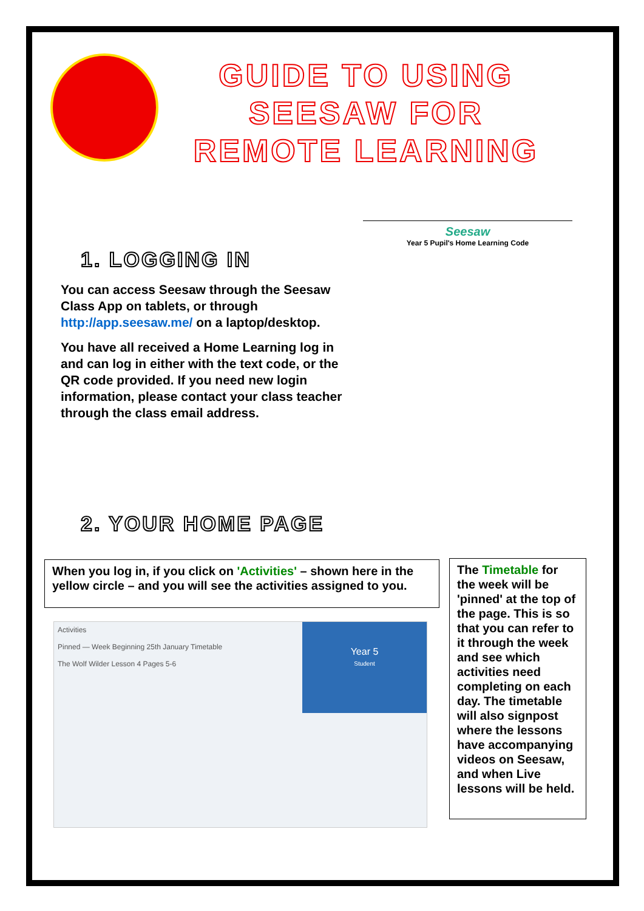GUIDE TO USING SEESAW FOR REMOTE LEARNING
1. LOGGING IN
You can access Seesaw through the Seesaw Class App on tablets, or through http://app.seesaw.me/ on a laptop/desktop.
You have all received a Home Learning log in and can log in either with the text code, or the QR code provided. If you need new login information, please contact your class teacher through the class email address.
Seesaw
Year 5 Pupil's Home Learning Code
2. YOUR HOME PAGE
When you log in, if you click on 'Activities' – shown here in the yellow circle – and you will see the activities assigned to you.
Activities
Pinned — Week Beginning 25th January Timetable
The Wolf Wilder Lesson 4 Pages 5-6
Year 5
Student
The Timetable for the week will be 'pinned' at the top of the page. This is so that you can refer to it through the week and see which activities need completing on each day. The timetable will also signpost where the lessons have accompanying videos on Seesaw, and when Live lessons will be held.